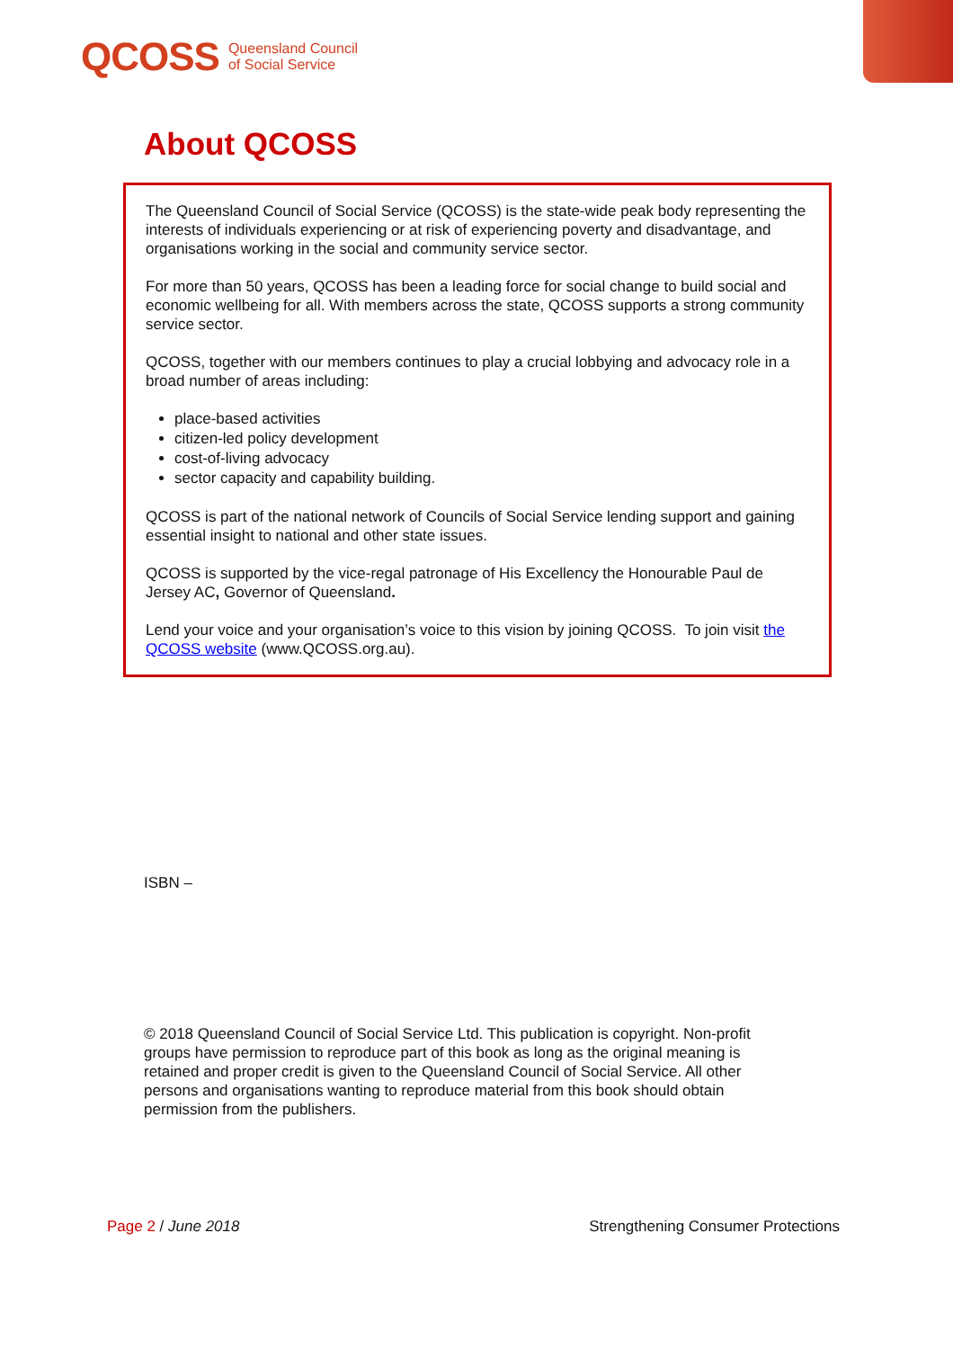QCOSS Queensland Council
of Social Service
About QCOSS
The Queensland Council of Social Service (QCOSS) is the state-wide peak body representing the interests of individuals experiencing or at risk of experiencing poverty and disadvantage, and organisations working in the social and community service sector.
For more than 50 years, QCOSS has been a leading force for social change to build social and economic wellbeing for all. With members across the state, QCOSS supports a strong community service sector.
QCOSS, together with our members continues to play a crucial lobbying and advocacy role in a broad number of areas including:
place-based activities
citizen-led policy development
cost-of-living advocacy
sector capacity and capability building.
QCOSS is part of the national network of Councils of Social Service lending support and gaining essential insight to national and other state issues.
QCOSS is supported by the vice-regal patronage of His Excellency the Honourable Paul de Jersey AC, Governor of Queensland.
Lend your voice and your organisation’s voice to this vision by joining QCOSS. To join visit the QCOSS website (www.QCOSS.org.au).
ISBN –
© 2018 Queensland Council of Social Service Ltd. This publication is copyright. Non-profit groups have permission to reproduce part of this book as long as the original meaning is retained and proper credit is given to the Queensland Council of Social Service. All other persons and organisations wanting to reproduce material from this book should obtain permission from the publishers.
Page 2 / June 2018 Strengthening Consumer Protections